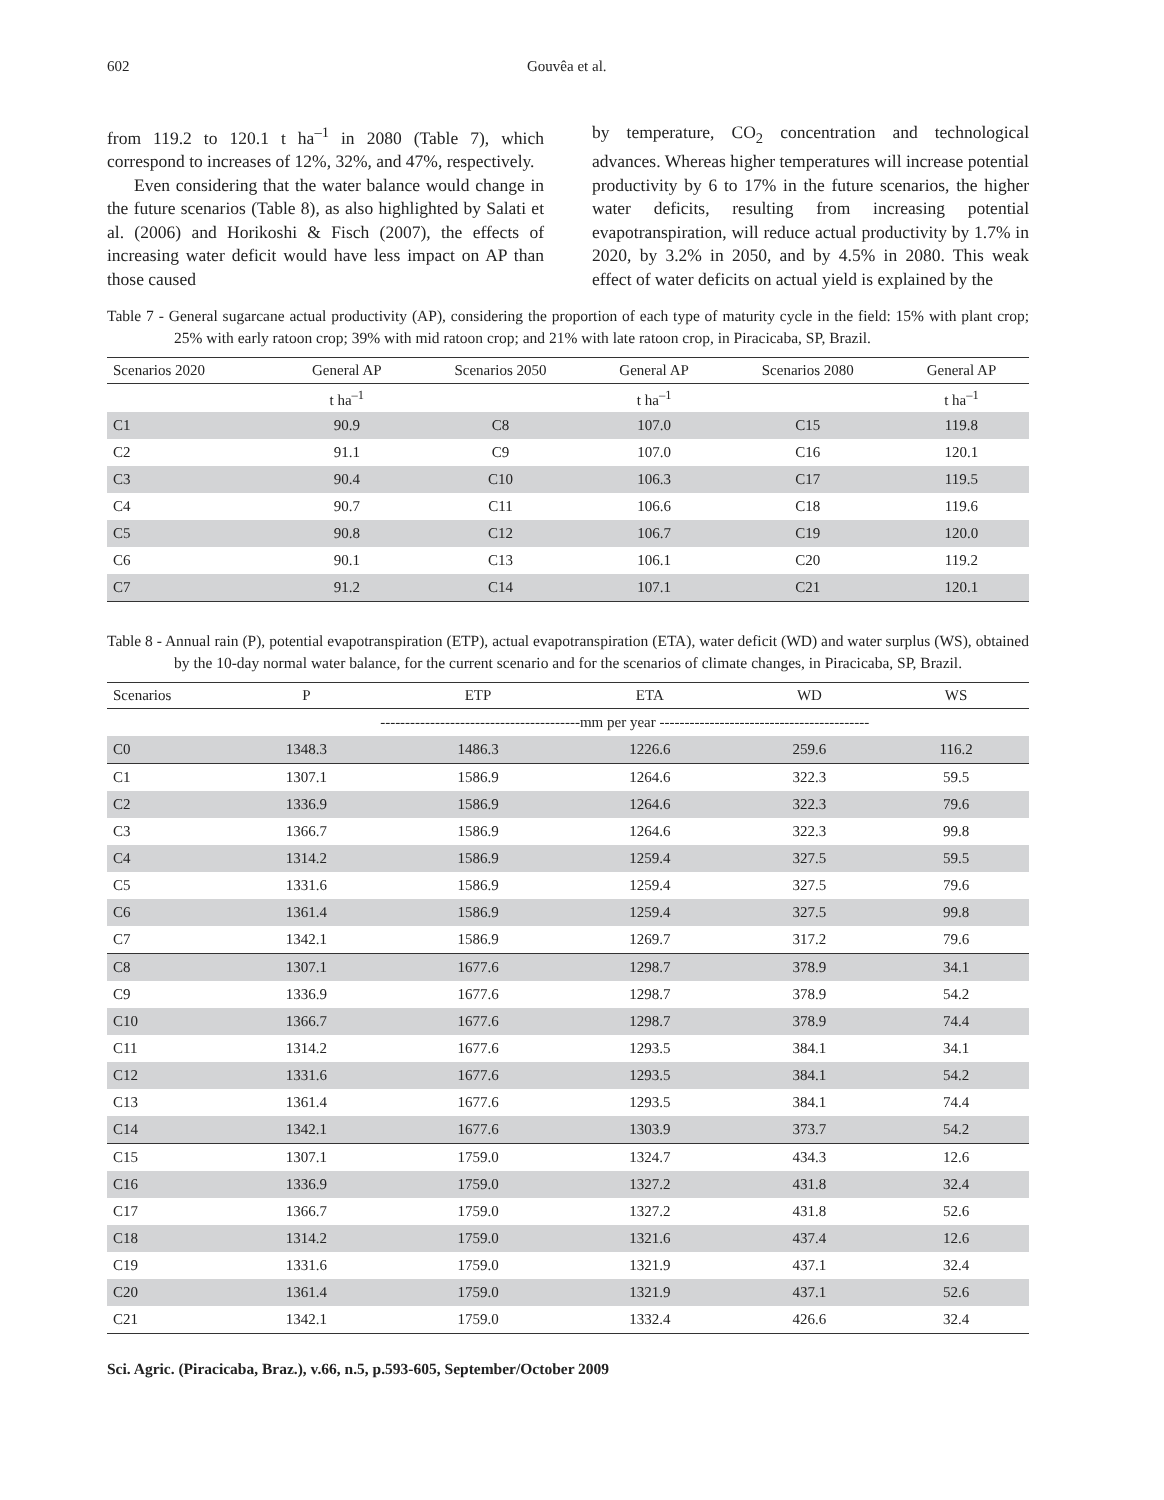602 Gouvêa et al.
from 119.2 to 120.1 t ha<sup>–1</sup> in 2080 (Table 7), which correspond to increases of 12%, 32%, and 47%, respectively.
Even considering that the water balance would change in the future scenarios (Table 8), as also highlighted by Salati et al. (2006) and Horikoshi & Fisch (2007), the effects of increasing water deficit would have less impact on AP than those caused
by temperature, CO<sub>2</sub> concentration and technological advances. Whereas higher temperatures will increase potential productivity by 6 to 17% in the future scenarios, the higher water deficits, resulting from increasing potential evapotranspiration, will reduce actual productivity by 1.7% in 2020, by 3.2% in 2050, and by 4.5% in 2080. This weak effect of water deficits on actual yield is explained by the
Table 7 - General sugarcane actual productivity (AP), considering the proportion of each type of maturity cycle in the field: 15% with plant crop; 25% with early ratoon crop; 39% with mid ratoon crop; and 21% with late ratoon crop, in Piracicaba, SP, Brazil.
| Scenarios 2020 | General AP | Scenarios 2050 | General AP | Scenarios 2080 | General AP |
| --- | --- | --- | --- | --- | --- |
| | t ha<sup>–1</sup> | | t ha<sup>–1</sup> | | t ha<sup>–1</sup> |
| C1 | 90.9 | C8 | 107.0 | C15 | 119.8 |
| C2 | 91.1 | C9 | 107.0 | C16 | 120.1 |
| C3 | 90.4 | C10 | 106.3 | C17 | 119.5 |
| C4 | 90.7 | C11 | 106.6 | C18 | 119.6 |
| C5 | 90.8 | C12 | 106.7 | C19 | 120.0 |
| C6 | 90.1 | C13 | 106.1 | C20 | 119.2 |
| C7 | 91.2 | C14 | 107.1 | C21 | 120.1 |
Table 8 - Annual rain (P), potential evapotranspiration (ETP), actual evapotranspiration (ETA), water deficit (WD) and water surplus (WS), obtained by the 10-day normal water balance, for the current scenario and for the scenarios of climate changes, in Piracicaba, SP, Brazil.
| Scenarios | P | ETP | ETA | WD | WS |
| --- | --- | --- | --- | --- | --- |
| | ----------------------------------------mm per year ------------------------------------------ | | | | |
| C0 | 1348.3 | 1486.3 | 1226.6 | 259.6 | 116.2 |
| C1 | 1307.1 | 1586.9 | 1264.6 | 322.3 | 59.5 |
| C2 | 1336.9 | 1586.9 | 1264.6 | 322.3 | 79.6 |
| C3 | 1366.7 | 1586.9 | 1264.6 | 322.3 | 99.8 |
| C4 | 1314.2 | 1586.9 | 1259.4 | 327.5 | 59.5 |
| C5 | 1331.6 | 1586.9 | 1259.4 | 327.5 | 79.6 |
| C6 | 1361.4 | 1586.9 | 1259.4 | 327.5 | 99.8 |
| C7 | 1342.1 | 1586.9 | 1269.7 | 317.2 | 79.6 |
| C8 | 1307.1 | 1677.6 | 1298.7 | 378.9 | 34.1 |
| C9 | 1336.9 | 1677.6 | 1298.7 | 378.9 | 54.2 |
| C10 | 1366.7 | 1677.6 | 1298.7 | 378.9 | 74.4 |
| C11 | 1314.2 | 1677.6 | 1293.5 | 384.1 | 34.1 |
| C12 | 1331.6 | 1677.6 | 1293.5 | 384.1 | 54.2 |
| C13 | 1361.4 | 1677.6 | 1293.5 | 384.1 | 74.4 |
| C14 | 1342.1 | 1677.6 | 1303.9 | 373.7 | 54.2 |
| C15 | 1307.1 | 1759.0 | 1324.7 | 434.3 | 12.6 |
| C16 | 1336.9 | 1759.0 | 1327.2 | 431.8 | 32.4 |
| C17 | 1366.7 | 1759.0 | 1327.2 | 431.8 | 52.6 |
| C18 | 1314.2 | 1759.0 | 1321.6 | 437.4 | 12.6 |
| C19 | 1331.6 | 1759.0 | 1321.9 | 437.1 | 32.4 |
| C20 | 1361.4 | 1759.0 | 1321.9 | 437.1 | 52.6 |
| C21 | 1342.1 | 1759.0 | 1332.4 | 426.6 | 32.4 |
Sci. Agric. (Piracicaba, Braz.), v.66, n.5, p.593-605, September/October 2009